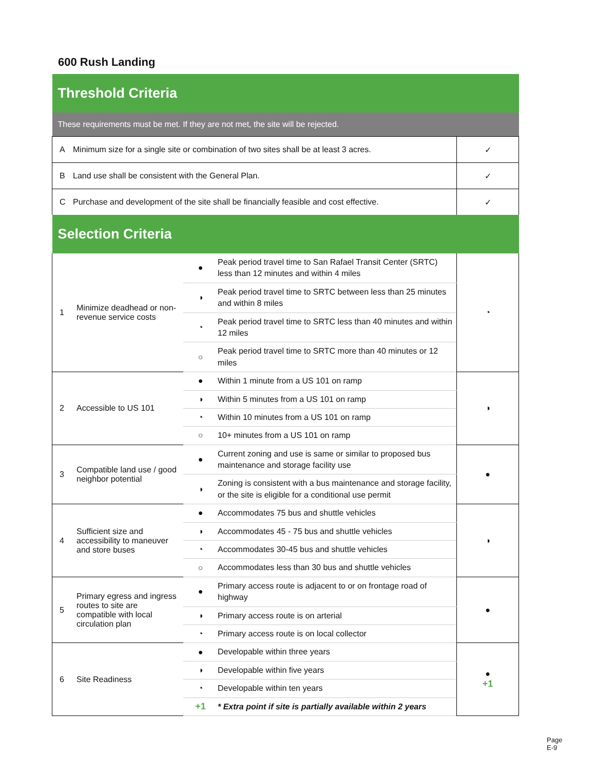600 Rush Landing
| Threshold Criteria | | | | |
| These requirements must be met. If they are not met, the site will be rejected. | | | | |
| A | Minimum size for a single site or combination of two sites shall be at least 3 acres. | | | ✓ |
| B | Land use shall be consistent with the General Plan. | | | ✓ |
| C | Purchase and development of the site shall be financially feasible and cost effective. | | | ✓ |
| Selection Criteria | | | | |
| 1 | Minimize deadhead or non-revenue service costs | ● | Peak period travel time to San Rafael Transit Center (SRTC) less than 12 minutes and within 4 miles | ◔ |
| | | ◑ | Peak period travel time to SRTC between less than 25 minutes and within 8 miles | |
| | | ◔ | Peak period travel time to SRTC less than 40 minutes and within 12 miles | |
| | | ○ | Peak period travel time to SRTC more than 40 minutes or 12 miles | |
| 2 | Accessible to US 101 | ● | Within 1 minute from a US 101 on ramp | ◑ |
| | | ◑ | Within 5 minutes from a US 101 on ramp | |
| | | ◔ | Within 10 minutes from a US 101 on ramp | |
| | | ○ | 10+ minutes from a US 101 on ramp | |
| 3 | Compatible land use / good neighbor potential | ● | Current zoning and use is same or similar to proposed bus maintenance and storage facility use | ● |
| | | ◑ | Zoning is consistent with a bus maintenance and storage facility, or the site is eligible for a conditional use permit | |
| 4 | Sufficient size and accessibility to maneuver and store buses | ● | Accommodates 75 bus and shuttle vehicles | ◑ |
| | | ◑ | Accommodates 45 - 75 bus and shuttle vehicles | |
| | | ◔ | Accommodates 30-45 bus and shuttle vehicles | |
| | | ○ | Accommodates less than 30 bus and shuttle vehicles | |
| 5 | Primary egress and ingress routes to site are compatible with local circulation plan | ● | Primary access route is adjacent to or on frontage road of highway | ● |
| | | ◑ | Primary access route is on arterial | |
| | | ◔ | Primary access route is on local collector | |
| 6 | Site Readiness | ● | Developable within three years | ● +1 |
| | | ◑ | Developable within five years | |
| | | ◔ | Developable within ten years | |
| | | +1 | * Extra point if site is partially available within 2 years | |
Page E-9